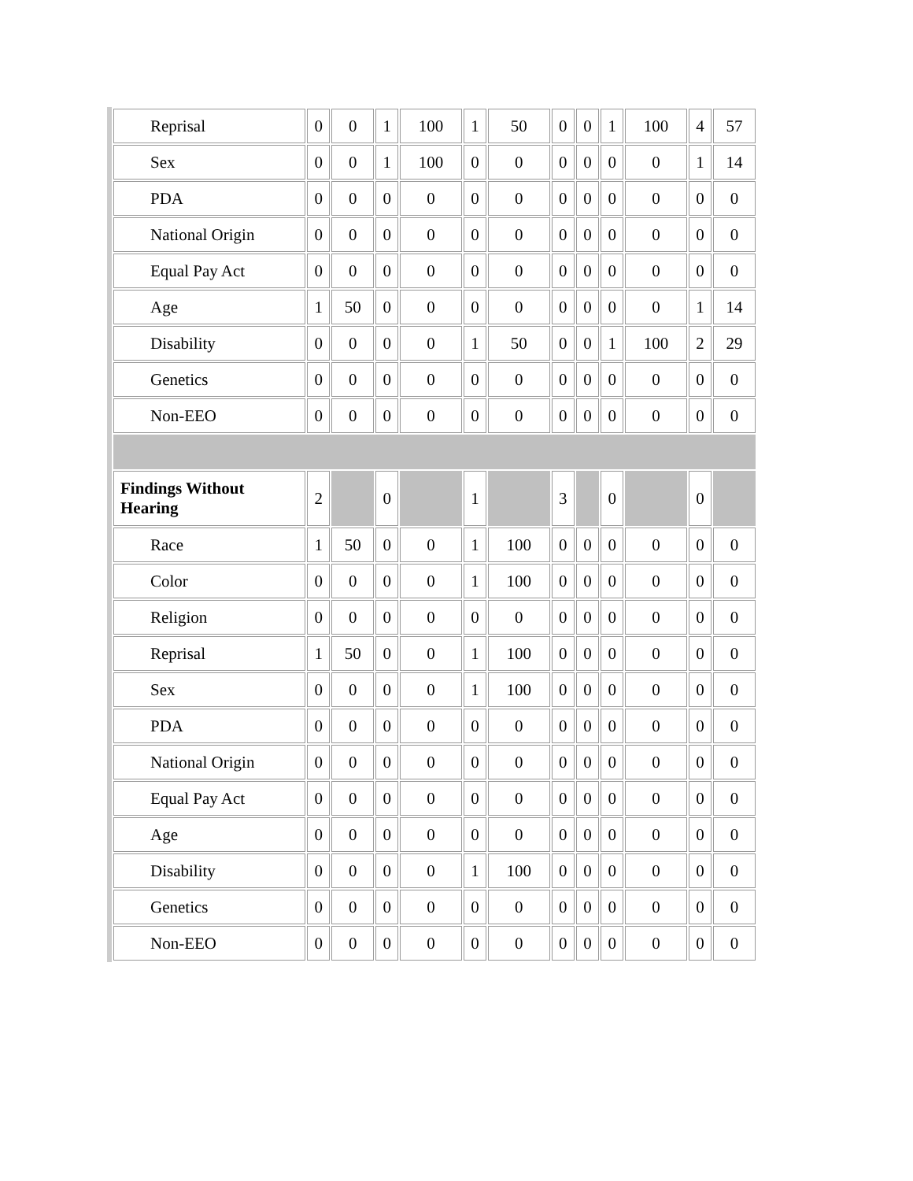| Reprisal | 0 | 0 | 1 | 100 | 1 | 50 | 0 | 0 | 1 | 100 | 4 | 57 |
| Sex | 0 | 0 | 1 | 100 | 0 | 0 | 0 | 0 | 0 | 0 | 1 | 14 |
| PDA | 0 | 0 | 0 | 0 | 0 | 0 | 0 | 0 | 0 | 0 | 0 | 0 |
| National Origin | 0 | 0 | 0 | 0 | 0 | 0 | 0 | 0 | 0 | 0 | 0 | 0 |
| Equal Pay Act | 0 | 0 | 0 | 0 | 0 | 0 | 0 | 0 | 0 | 0 | 0 | 0 |
| Age | 1 | 50 | 0 | 0 | 0 | 0 | 0 | 0 | 0 | 0 | 1 | 14 |
| Disability | 0 | 0 | 0 | 0 | 1 | 50 | 0 | 0 | 1 | 100 | 2 | 29 |
| Genetics | 0 | 0 | 0 | 0 | 0 | 0 | 0 | 0 | 0 | 0 | 0 | 0 |
| Non-EEO | 0 | 0 | 0 | 0 | 0 | 0 | 0 | 0 | 0 | 0 | 0 | 0 |
| Findings Without Hearing | 2 | | 0 | | 1 | | 3 | | 0 | | 0 | |
| Race | 1 | 50 | 0 | 0 | 1 | 100 | 0 | 0 | 0 | 0 | 0 | 0 |
| Color | 0 | 0 | 0 | 0 | 1 | 100 | 0 | 0 | 0 | 0 | 0 | 0 |
| Religion | 0 | 0 | 0 | 0 | 0 | 0 | 0 | 0 | 0 | 0 | 0 | 0 |
| Reprisal | 1 | 50 | 0 | 0 | 1 | 100 | 0 | 0 | 0 | 0 | 0 | 0 |
| Sex | 0 | 0 | 0 | 0 | 1 | 100 | 0 | 0 | 0 | 0 | 0 | 0 |
| PDA | 0 | 0 | 0 | 0 | 0 | 0 | 0 | 0 | 0 | 0 | 0 | 0 |
| National Origin | 0 | 0 | 0 | 0 | 0 | 0 | 0 | 0 | 0 | 0 | 0 | 0 |
| Equal Pay Act | 0 | 0 | 0 | 0 | 0 | 0 | 0 | 0 | 0 | 0 | 0 | 0 |
| Age | 0 | 0 | 0 | 0 | 0 | 0 | 0 | 0 | 0 | 0 | 0 | 0 |
| Disability | 0 | 0 | 0 | 0 | 1 | 100 | 0 | 0 | 0 | 0 | 0 | 0 |
| Genetics | 0 | 0 | 0 | 0 | 0 | 0 | 0 | 0 | 0 | 0 | 0 | 0 |
| Non-EEO | 0 | 0 | 0 | 0 | 0 | 0 | 0 | 0 | 0 | 0 | 0 | 0 |